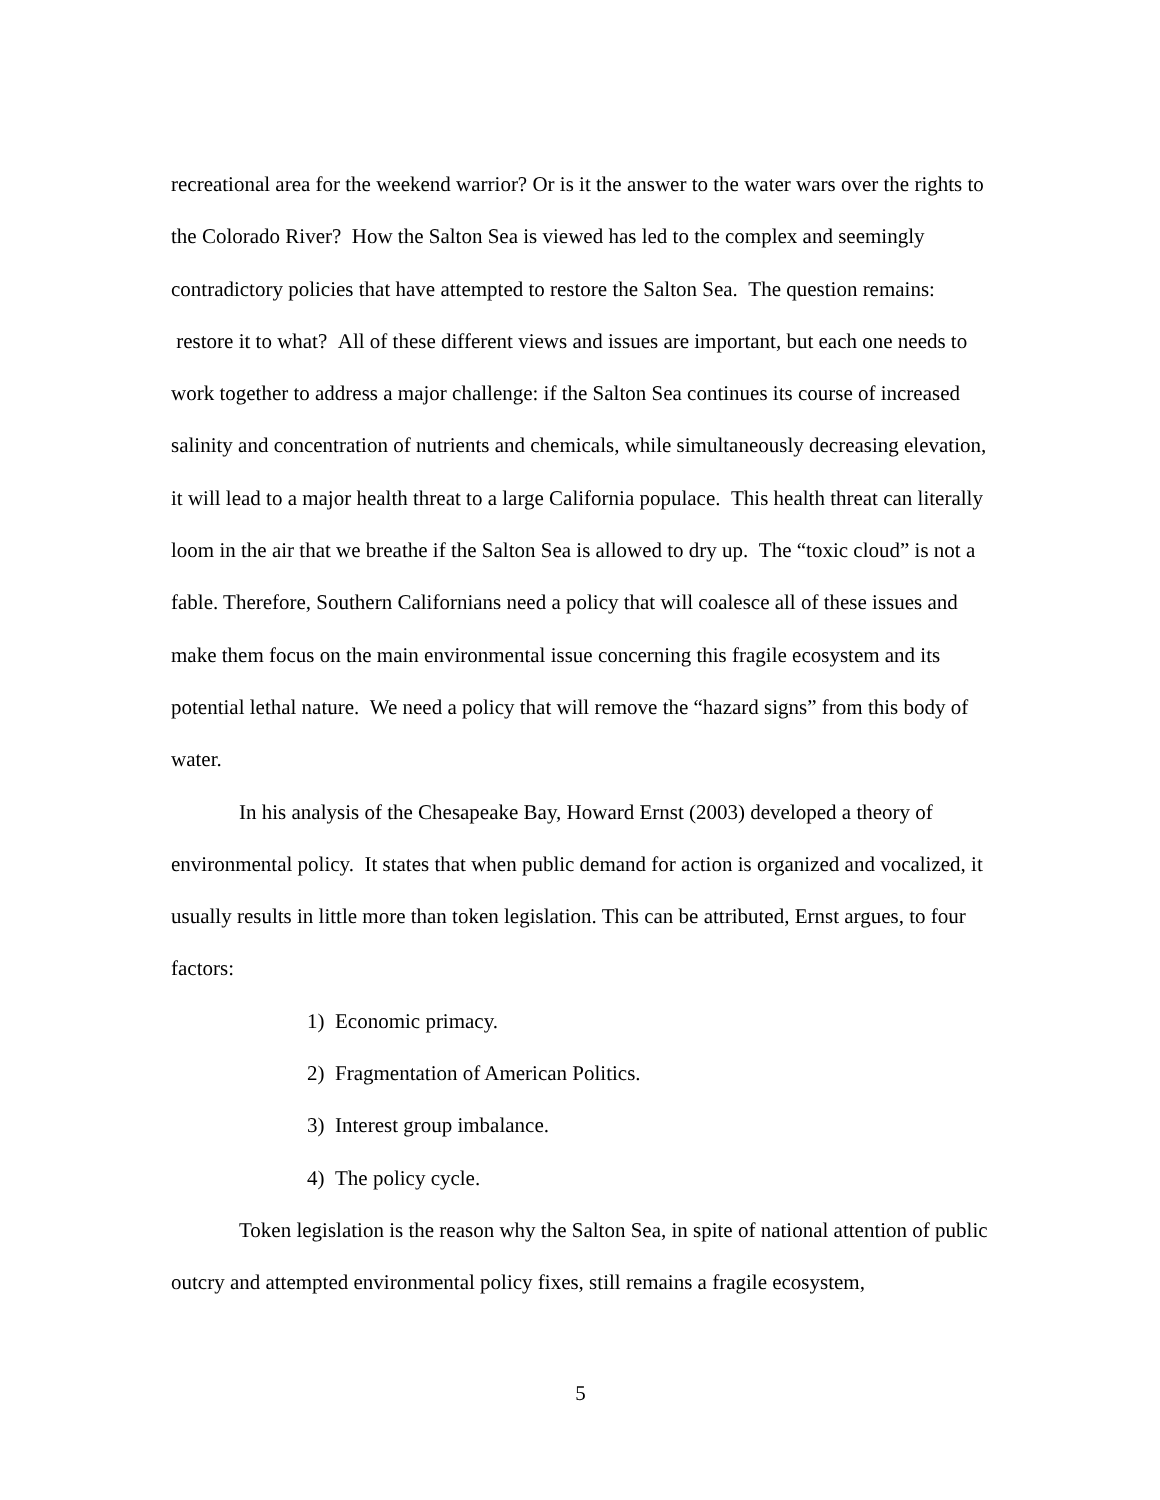recreational area for the weekend warrior? Or is it the answer to the water wars over the rights to the Colorado River? How the Salton Sea is viewed has led to the complex and seemingly contradictory policies that have attempted to restore the Salton Sea. The question remains: restore it to what? All of these different views and issues are important, but each one needs to work together to address a major challenge: if the Salton Sea continues its course of increased salinity and concentration of nutrients and chemicals, while simultaneously decreasing elevation, it will lead to a major health threat to a large California populace. This health threat can literally loom in the air that we breathe if the Salton Sea is allowed to dry up. The “toxic cloud” is not a fable. Therefore, Southern Californians need a policy that will coalesce all of these issues and make them focus on the main environmental issue concerning this fragile ecosystem and its potential lethal nature. We need a policy that will remove the “hazard signs” from this body of water.
In his analysis of the Chesapeake Bay, Howard Ernst (2003) developed a theory of environmental policy. It states that when public demand for action is organized and vocalized, it usually results in little more than token legislation. This can be attributed, Ernst argues, to four factors:
1) Economic primacy.
2) Fragmentation of American Politics.
3) Interest group imbalance.
4) The policy cycle.
Token legislation is the reason why the Salton Sea, in spite of national attention of public outcry and attempted environmental policy fixes, still remains a fragile ecosystem,
5